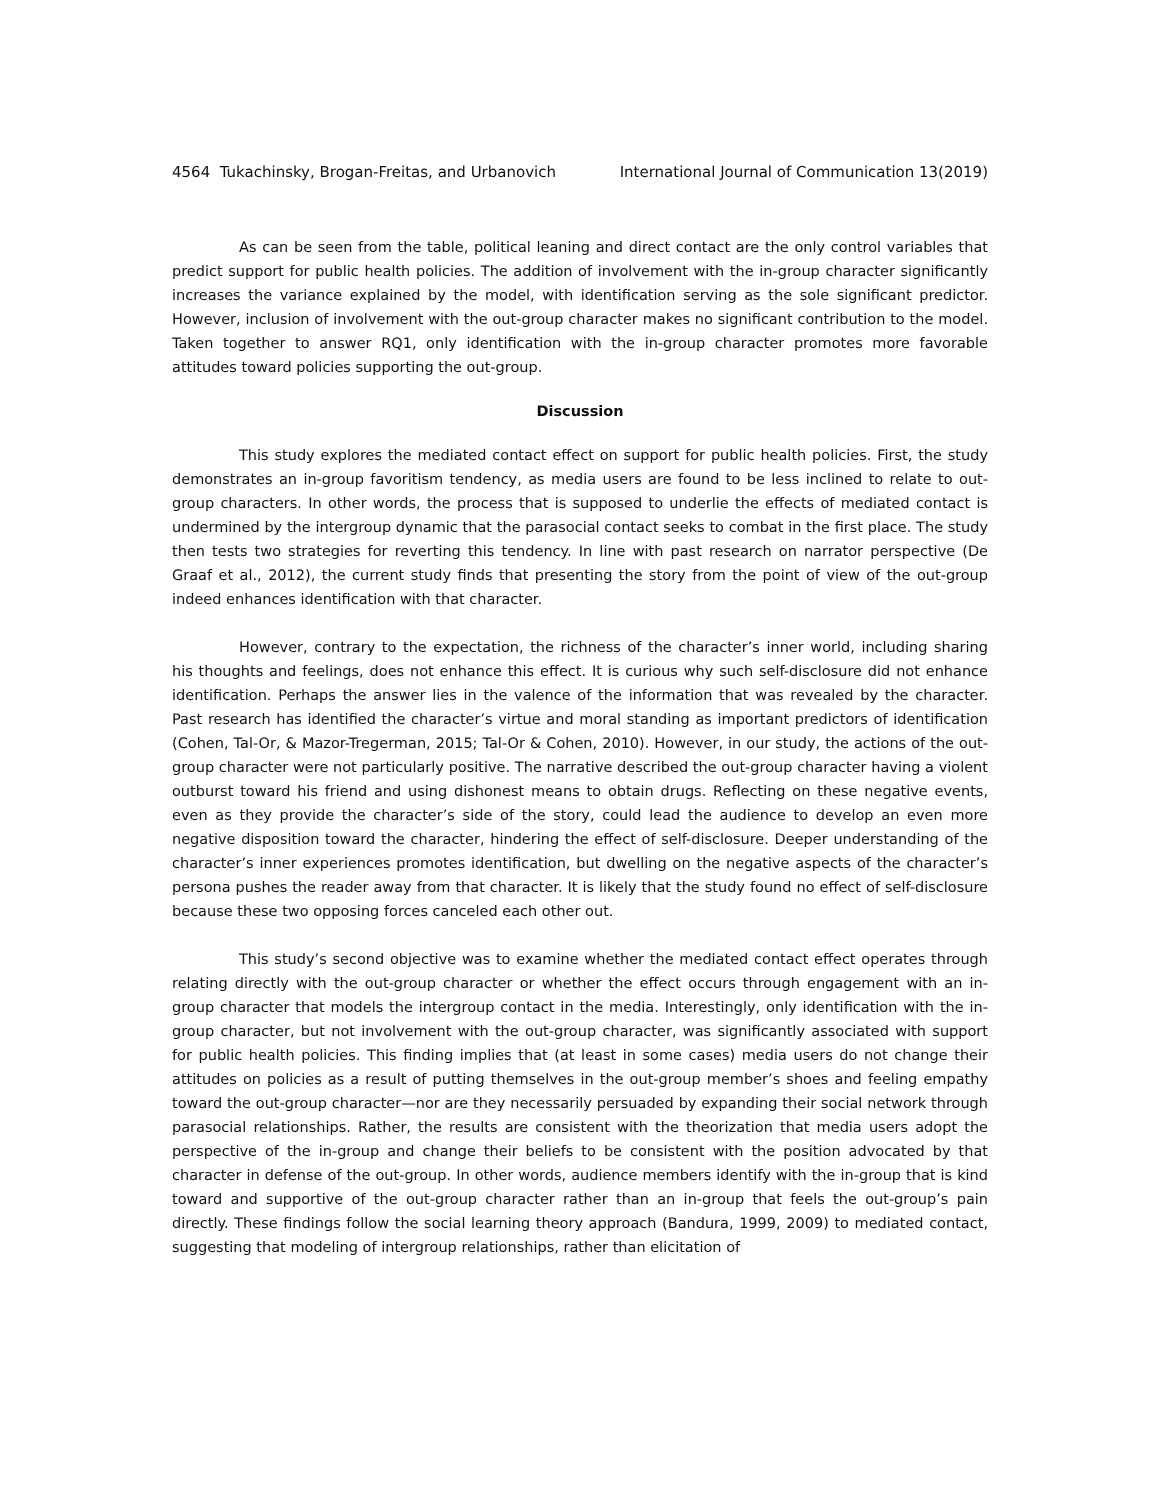4564 Tukachinsky, Brogan-Freitas, and Urbanovich International Journal of Communication 13(2019)
As can be seen from the table, political leaning and direct contact are the only control variables that predict support for public health policies. The addition of involvement with the in-group character significantly increases the variance explained by the model, with identification serving as the sole significant predictor. However, inclusion of involvement with the out-group character makes no significant contribution to the model. Taken together to answer RQ1, only identification with the in-group character promotes more favorable attitudes toward policies supporting the out-group.
Discussion
This study explores the mediated contact effect on support for public health policies. First, the study demonstrates an in-group favoritism tendency, as media users are found to be less inclined to relate to out-group characters. In other words, the process that is supposed to underlie the effects of mediated contact is undermined by the intergroup dynamic that the parasocial contact seeks to combat in the first place. The study then tests two strategies for reverting this tendency. In line with past research on narrator perspective (De Graaf et al., 2012), the current study finds that presenting the story from the point of view of the out-group indeed enhances identification with that character.
However, contrary to the expectation, the richness of the character’s inner world, including sharing his thoughts and feelings, does not enhance this effect. It is curious why such self-disclosure did not enhance identification. Perhaps the answer lies in the valence of the information that was revealed by the character. Past research has identified the character’s virtue and moral standing as important predictors of identification (Cohen, Tal-Or, & Mazor-Tregerman, 2015; Tal-Or & Cohen, 2010). However, in our study, the actions of the out-group character were not particularly positive. The narrative described the out-group character having a violent outburst toward his friend and using dishonest means to obtain drugs. Reflecting on these negative events, even as they provide the character’s side of the story, could lead the audience to develop an even more negative disposition toward the character, hindering the effect of self-disclosure. Deeper understanding of the character’s inner experiences promotes identification, but dwelling on the negative aspects of the character’s persona pushes the reader away from that character. It is likely that the study found no effect of self-disclosure because these two opposing forces canceled each other out.
This study’s second objective was to examine whether the mediated contact effect operates through relating directly with the out-group character or whether the effect occurs through engagement with an in-group character that models the intergroup contact in the media. Interestingly, only identification with the in-group character, but not involvement with the out-group character, was significantly associated with support for public health policies. This finding implies that (at least in some cases) media users do not change their attitudes on policies as a result of putting themselves in the out-group member’s shoes and feeling empathy toward the out-group character—nor are they necessarily persuaded by expanding their social network through parasocial relationships. Rather, the results are consistent with the theorization that media users adopt the perspective of the in-group and change their beliefs to be consistent with the position advocated by that character in defense of the out-group. In other words, audience members identify with the in-group that is kind toward and supportive of the out-group character rather than an in-group that feels the out-group’s pain directly. These findings follow the social learning theory approach (Bandura, 1999, 2009) to mediated contact, suggesting that modeling of intergroup relationships, rather than elicitation of